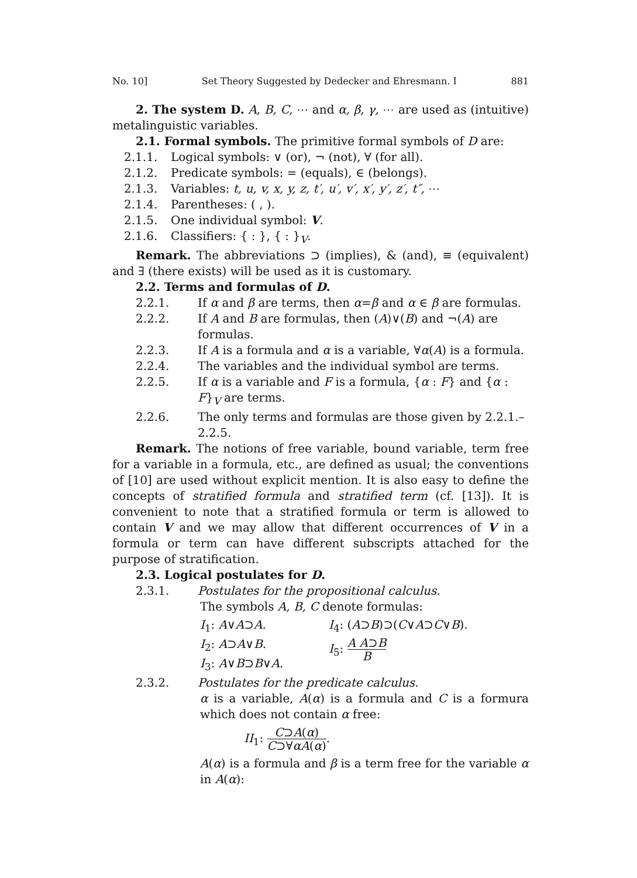No. 10] Set Theory Suggested by Dedecker and Ehresmann. I 881
2. The system D. A, B, C, ⋯ and α, β, γ, ⋯ are used as (intuitive) metalinguistic variables.
2.1. Formal symbols. The primitive formal symbols of D are:
2.1.1. Logical symbols: ∨ (or), ¬ (not), ∀ (for all).
2.1.2. Predicate symbols: = (equals), ∈ (belongs).
2.1.3. Variables: t, u, v, x, y, z, t′, u′, v′, x′, y′, z′, t″, ⋯
2.1.4. Parentheses: ( , ).
2.1.5. One individual symbol: V.
2.1.6. Classifiers: { : }, { : }<sub>V</sub>.
Remark. The abbreviations ⊃ (implies), & (and), ≡ (equivalent) and ∃ (there exists) will be used as it is customary.
2.2. Terms and formulas of D.
2.2.1. If α and β are terms, then α=β and α ∈ β are formulas.
2.2.2. If A and B are formulas, then (A)∨(B) and ¬(A) are formulas.
2.2.3. If A is a formula and α is a variable, ∀α(A) is a formula.
2.2.4. The variables and the individual symbol are terms.
2.2.5. If α is a variable and F is a formula, {α : F} and {α : F}<sub>V</sub> are terms.
2.2.6. The only terms and formulas are those given by 2.2.1.–2.2.5.
Remark. The notions of free variable, bound variable, term free for a variable in a formula, etc., are defined as usual; the conventions of [10] are used without explicit mention. It is also easy to define the concepts of stratified formula and stratified term (cf. [13]). It is convenient to note that a stratified formula or term is allowed to contain V and we may allow that different occurrences of V in a formula or term can have different subscripts attached for the purpose of stratification.
2.3. Logical postulates for D.
2.3.1. Postulates for the propositional calculus.
The symbols A, B, C denote formulas:
I<sub>1</sub>: A∨A⊃A.
I<sub>2</sub>: A⊃A∨B.
I<sub>3</sub>: A∨B⊃B∨A.
I<sub>4</sub>: (A⊃B)⊃(C∨A⊃C∨B).
I<sub>5</sub>: A A⊃B B
2.3.2. Postulates for the predicate calculus.
α is a variable, A(α) is a formula and C is a formura which does not contain α free:
II<sub>1</sub>: C⊃A(α) C⊃∀αA(α).
A(α) is a formula and β is a term free for the variable α in A(α):